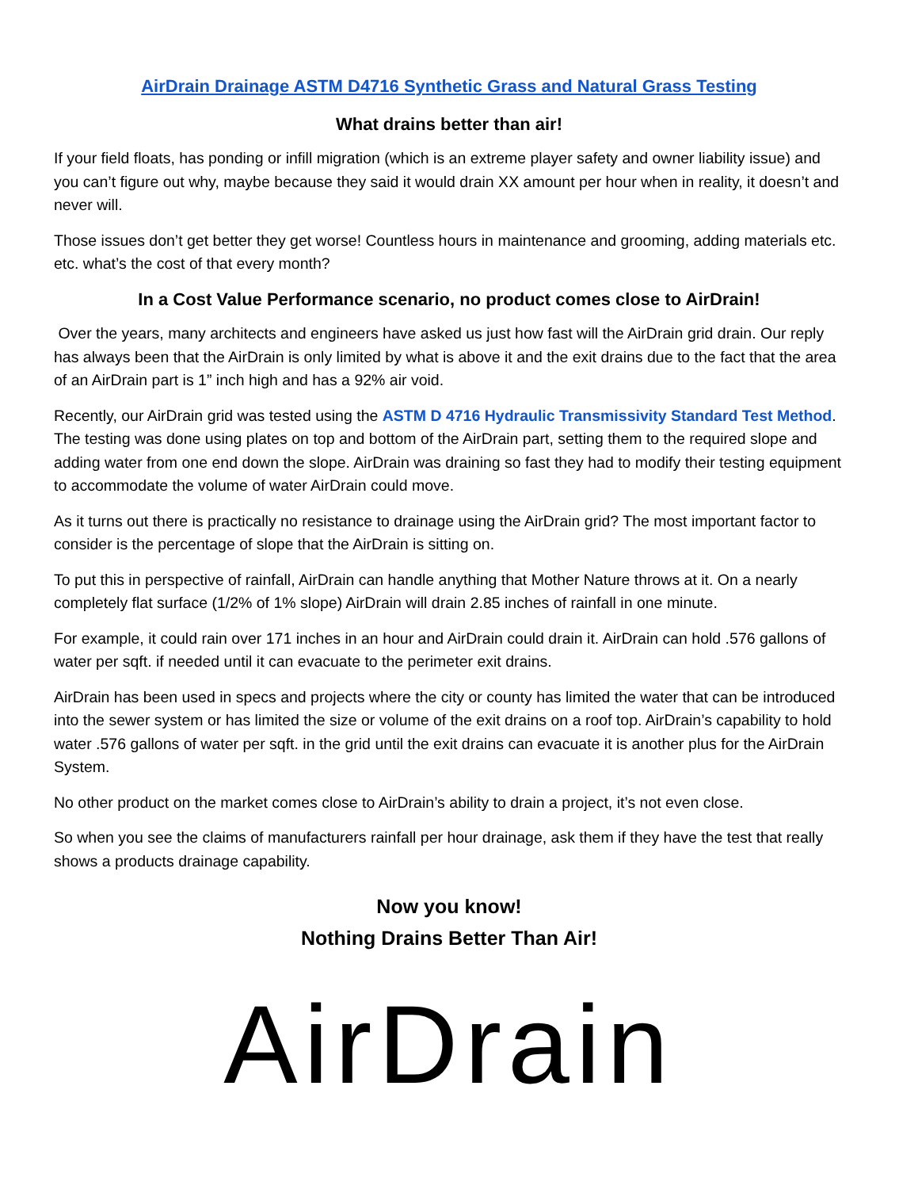AirDrain Drainage ASTM D4716 Synthetic Grass and Natural Grass Testing
What drains better than air!
If your field floats, has ponding or infill migration (which is an extreme player safety and owner liability issue) and you can’t figure out why, maybe because they said it would drain XX amount per hour when in reality, it doesn’t and never will.
Those issues don’t get better they get worse! Countless hours in maintenance and grooming, adding materials etc. etc. what’s the cost of that every month?
In a Cost Value Performance scenario, no product comes close to AirDrain!
Over the years, many architects and engineers have asked us just how fast will the AirDrain grid drain. Our reply has always been that the AirDrain is only limited by what is above it and the exit drains due to the fact that the area of an AirDrain part is 1” inch high and has a 92% air void.
Recently, our AirDrain grid was tested using the ASTM D 4716 Hydraulic Transmissivity Standard Test Method. The testing was done using plates on top and bottom of the AirDrain part, setting them to the required slope and adding water from one end down the slope. AirDrain was draining so fast they had to modify their testing equipment to accommodate the volume of water AirDrain could move.
As it turns out there is practically no resistance to drainage using the AirDrain grid? The most important factor to consider is the percentage of slope that the AirDrain is sitting on.
To put this in perspective of rainfall, AirDrain can handle anything that Mother Nature throws at it. On a nearly completely flat surface (1/2% of 1% slope) AirDrain will drain 2.85 inches of rainfall in one minute.
For example, it could rain over 171 inches in an hour and AirDrain could drain it. AirDrain can hold .576 gallons of water per sqft. if needed until it can evacuate to the perimeter exit drains.
AirDrain has been used in specs and projects where the city or county has limited the water that can be introduced into the sewer system or has limited the size or volume of the exit drains on a roof top. AirDrain’s capability to hold water .576 gallons of water per sqft. in the grid until the exit drains can evacuate it is another plus for the AirDrain System.
No other product on the market comes close to AirDrain’s ability to drain a project, it’s not even close.
So when you see the claims of manufacturers rainfall per hour drainage, ask them if they have the test that really shows a products drainage capability.
Now you know!
Nothing Drains Better Than Air!
AirDrain